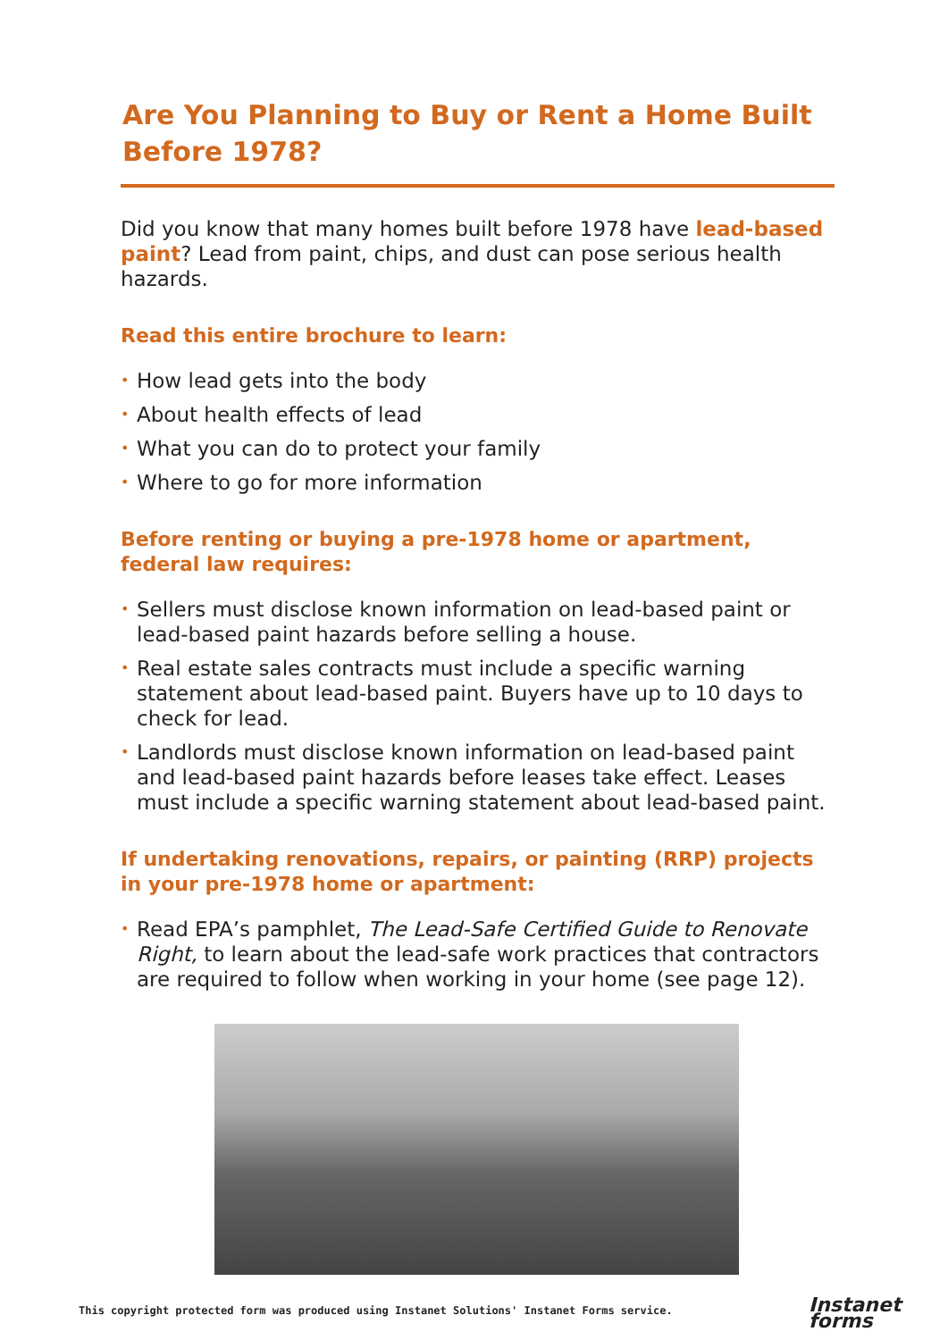Are You Planning to Buy or Rent a Home Built Before 1978?
Did you know that many homes built before 1978 have lead-based paint? Lead from paint, chips, and dust can pose serious health hazards.
Read this entire brochure to learn:
• How lead gets into the body
• About health effects of lead
• What you can do to protect your family
• Where to go for more information
Before renting or buying a pre-1978 home or apartment, federal law requires:
• Sellers must disclose known information on lead-based paint or lead-based paint hazards before selling a house.
• Real estate sales contracts must include a specific warning statement about lead-based paint. Buyers have up to 10 days to check for lead.
• Landlords must disclose known information on lead-based paint and lead-based paint hazards before leases take effect. Leases must include a specific warning statement about lead-based paint.
If undertaking renovations, repairs, or painting (RRP) projects in your pre-1978 home or apartment:
• Read EPA’s pamphlet, The Lead-Safe Certified Guide to Renovate Right, to learn about the lead-safe work practices that contractors are required to follow when working in your home (see page 12).
This copyright protected form was produced using Instanet Solutions' Instanet Forms service.
Instanet
forms